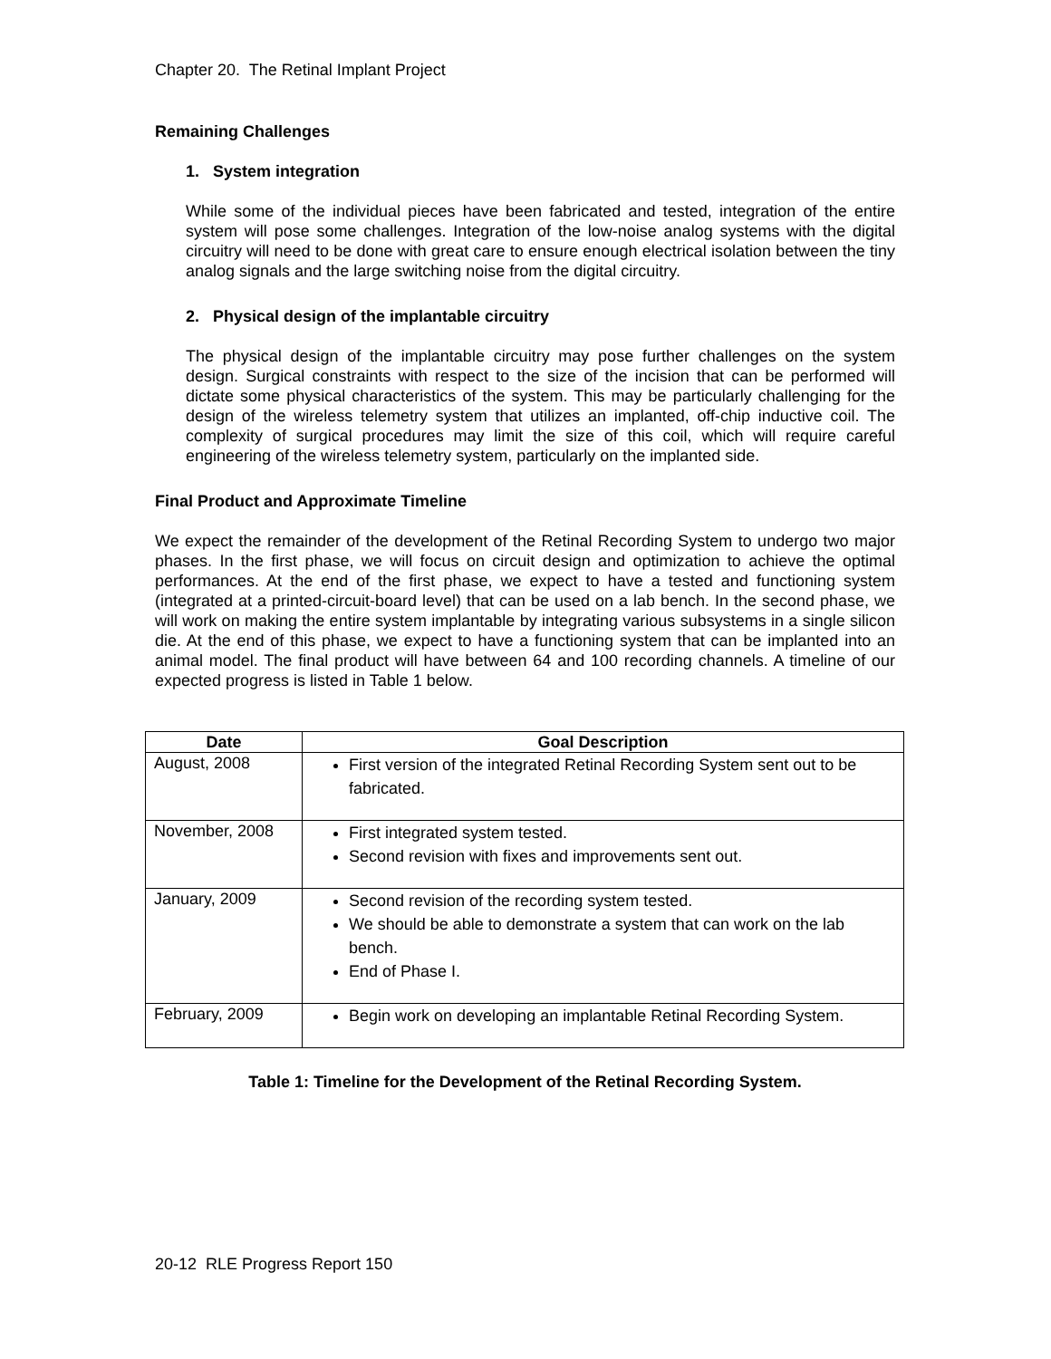Chapter 20. The Retinal Implant Project
Remaining Challenges
1. System integration
While some of the individual pieces have been fabricated and tested, integration of the entire system will pose some challenges. Integration of the low-noise analog systems with the digital circuitry will need to be done with great care to ensure enough electrical isolation between the tiny analog signals and the large switching noise from the digital circuitry.
2. Physical design of the implantable circuitry
The physical design of the implantable circuitry may pose further challenges on the system design. Surgical constraints with respect to the size of the incision that can be performed will dictate some physical characteristics of the system. This may be particularly challenging for the design of the wireless telemetry system that utilizes an implanted, off-chip inductive coil. The complexity of surgical procedures may limit the size of this coil, which will require careful engineering of the wireless telemetry system, particularly on the implanted side.
Final Product and Approximate Timeline
We expect the remainder of the development of the Retinal Recording System to undergo two major phases. In the first phase, we will focus on circuit design and optimization to achieve the optimal performances. At the end of the first phase, we expect to have a tested and functioning system (integrated at a printed-circuit-board level) that can be used on a lab bench. In the second phase, we will work on making the entire system implantable by integrating various subsystems in a single silicon die. At the end of this phase, we expect to have a functioning system that can be implanted into an animal model. The final product will have between 64 and 100 recording channels. A timeline of our expected progress is listed in Table 1 below.
| Date | Goal Description |
| --- | --- |
| August, 2008 | First version of the integrated Retinal Recording System sent out to be fabricated. |
| November, 2008 | First integrated system tested. Second revision with fixes and improvements sent out. |
| January, 2009 | Second revision of the recording system tested. We should be able to demonstrate a system that can work on the lab bench. End of Phase I. |
| February, 2009 | Begin work on developing an implantable Retinal Recording System. |
Table 1: Timeline for the Development of the Retinal Recording System.
20-12 RLE Progress Report 150